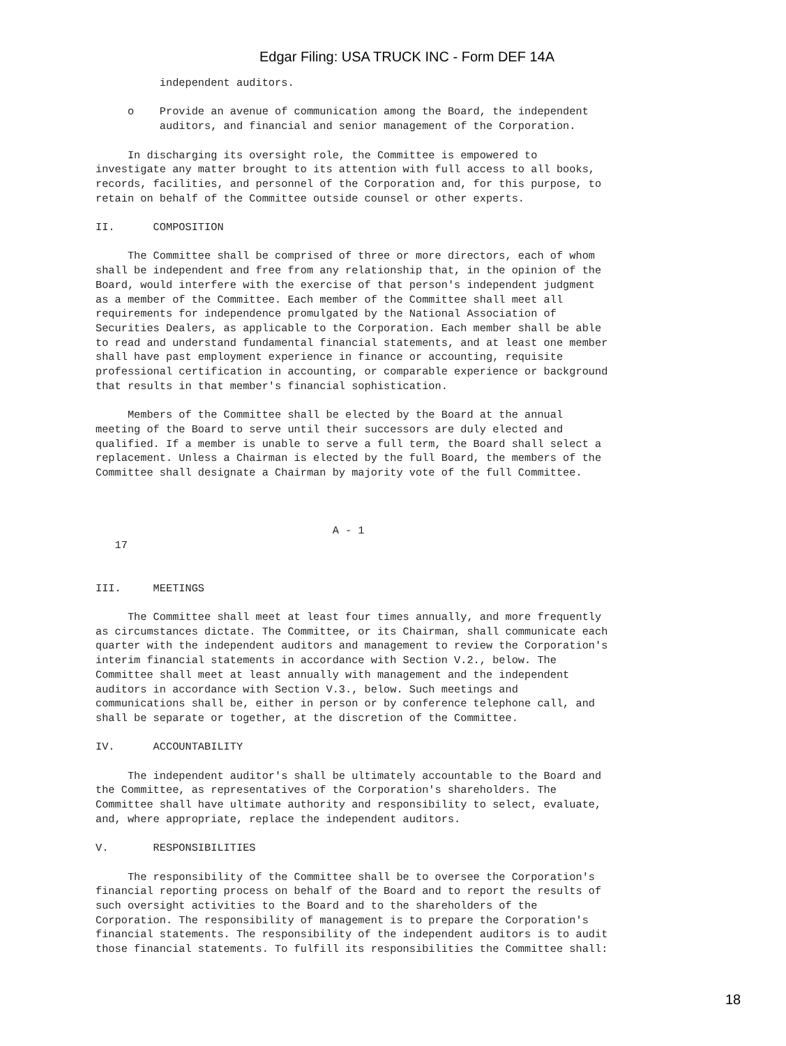Edgar Filing: USA TRUCK INC - Form DEF 14A
          independent auditors.

     o    Provide an avenue of communication among the Board, the independent
          auditors, and financial and senior management of the Corporation.

     In discharging its oversight role, the Committee is empowered to
investigate any matter brought to its attention with full access to all books,
records, facilities, and personnel of the Corporation and, for this purpose, to
retain on behalf of the Committee outside counsel or other experts.

II.      COMPOSITION

     The Committee shall be comprised of three or more directors, each of whom
shall be independent and free from any relationship that, in the opinion of the
Board, would interfere with the exercise of that person's independent judgment
as a member of the Committee. Each member of the Committee shall meet all
requirements for independence promulgated by the National Association of
Securities Dealers, as applicable to the Corporation. Each member shall be able
to read and understand fundamental financial statements, and at least one member
shall have past employment experience in finance or accounting, requisite
professional certification in accounting, or comparable experience or background
that results in that member's financial sophistication.

     Members of the Committee shall be elected by the Board at the annual
meeting of the Board to serve until their successors are duly elected and
qualified. If a member is unable to serve a full term, the Board shall select a
replacement. Unless a Chairman is elected by the full Board, the members of the
Committee shall designate a Chairman by majority vote of the full Committee.



                                     A - 1
   17


III.     MEETINGS

     The Committee shall meet at least four times annually, and more frequently
as circumstances dictate. The Committee, or its Chairman, shall communicate each
quarter with the independent auditors and management to review the Corporation's
interim financial statements in accordance with Section V.2., below. The
Committee shall meet at least annually with management and the independent
auditors in accordance with Section V.3., below. Such meetings and
communications shall be, either in person or by conference telephone call, and
shall be separate or together, at the discretion of the Committee.

IV.      ACCOUNTABILITY

     The independent auditor's shall be ultimately accountable to the Board and
the Committee, as representatives of the Corporation's shareholders. The
Committee shall have ultimate authority and responsibility to select, evaluate,
and, where appropriate, replace the independent auditors.

V.       RESPONSIBILITIES

     The responsibility of the Committee shall be to oversee the Corporation's
financial reporting process on behalf of the Board and to report the results of
such oversight activities to the Board and to the shareholders of the
Corporation. The responsibility of management is to prepare the Corporation's
financial statements. The responsibility of the independent auditors is to audit
those financial statements. To fulfill its responsibilities the Committee shall:
18